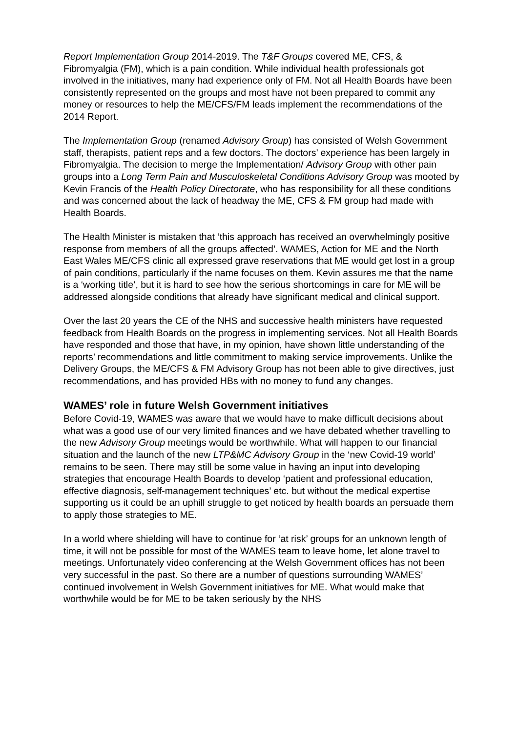Report Implementation Group 2014-2019. The T&F Groups covered ME, CFS, & Fibromyalgia (FM), which is a pain condition. While individual health professionals got involved in the initiatives, many had experience only of FM. Not all Health Boards have been consistently represented on the groups and most have not been prepared to commit any money or resources to help the ME/CFS/FM leads implement the recommendations of the 2014 Report.
The Implementation Group (renamed Advisory Group) has consisted of Welsh Government staff, therapists, patient reps and a few doctors. The doctors’ experience has been largely in Fibromyalgia. The decision to merge the Implementation/ Advisory Group with other pain groups into a Long Term Pain and Musculoskeletal Conditions Advisory Group was mooted by Kevin Francis of the Health Policy Directorate, who has responsibility for all these conditions and was concerned about the lack of headway the ME, CFS & FM group had made with Health Boards.
The Health Minister is mistaken that ‘this approach has received an overwhelmingly positive response from members of all the groups affected’. WAMES, Action for ME and the North East Wales ME/CFS clinic all expressed grave reservations that ME would get lost in a group of pain conditions, particularly if the name focuses on them. Kevin assures me that the name is a ‘working title’, but it is hard to see how the serious shortcomings in care for ME will be addressed alongside conditions that already have significant medical and clinical support.
Over the last 20 years the CE of the NHS and successive health ministers have requested feedback from Health Boards on the progress in implementing services. Not all Health Boards have responded and those that have, in my opinion, have shown little understanding of the reports’ recommendations and little commitment to making service improvements. Unlike the Delivery Groups, the ME/CFS & FM Advisory Group has not been able to give directives, just recommendations, and has provided HBs with no money to fund any changes.
WAMES’ role in future Welsh Government initiatives
Before Covid-19, WAMES was aware that we would have to make difficult decisions about what was a good use of our very limited finances and we have debated whether travelling to the new Advisory Group meetings would be worthwhile. What will happen to our financial situation and the launch of the new LTP&MC Advisory Group in the ‘new Covid-19 world’ remains to be seen. There may still be some value in having an input into developing strategies that encourage Health Boards to develop ‘patient and professional education, effective diagnosis, self-management techniques’ etc. but without the medical expertise supporting us it could be an uphill struggle to get noticed by health boards an persuade them to apply those strategies to ME.
In a world where shielding will have to continue for ‘at risk’ groups for an unknown length of time, it will not be possible for most of the WAMES team to leave home, let alone travel to meetings. Unfortunately video conferencing at the Welsh Government offices has not been very successful in the past. So there are a number of questions surrounding WAMES’ continued involvement in Welsh Government initiatives for ME. What would make that worthwhile would be for ME to be taken seriously by the NHS